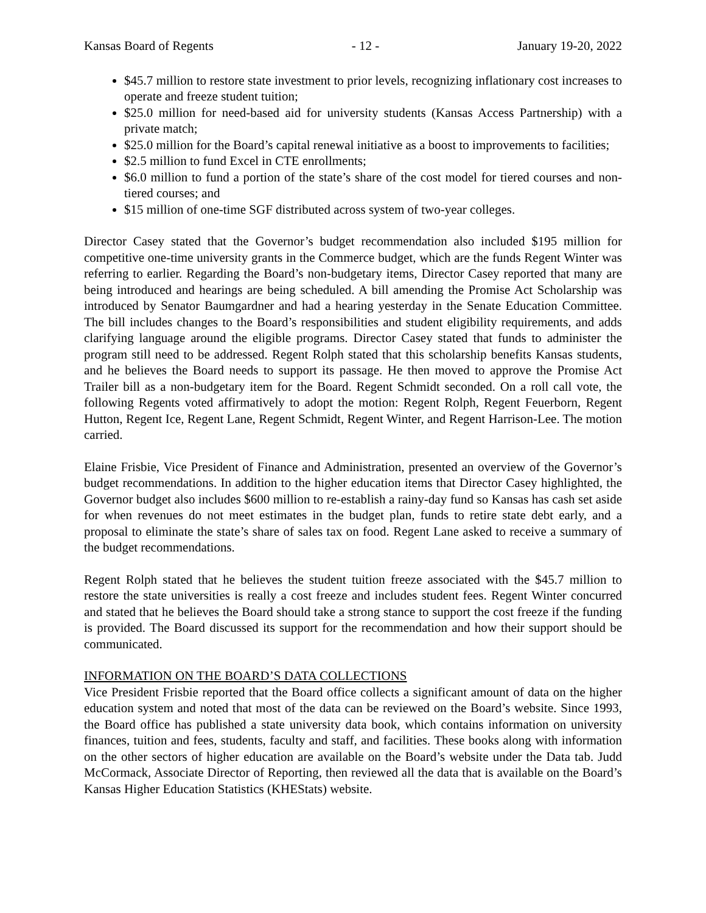Kansas Board of Regents - 12 - January 19-20, 2022
$45.7 million to restore state investment to prior levels, recognizing inflationary cost increases to operate and freeze student tuition;
$25.0 million for need-based aid for university students (Kansas Access Partnership) with a private match;
$25.0 million for the Board’s capital renewal initiative as a boost to improvements to facilities;
$2.5 million to fund Excel in CTE enrollments;
$6.0 million to fund a portion of the state’s share of the cost model for tiered courses and non-tiered courses; and
$15 million of one-time SGF distributed across system of two-year colleges.
Director Casey stated that the Governor’s budget recommendation also included $195 million for competitive one-time university grants in the Commerce budget, which are the funds Regent Winter was referring to earlier. Regarding the Board’s non-budgetary items, Director Casey reported that many are being introduced and hearings are being scheduled. A bill amending the Promise Act Scholarship was introduced by Senator Baumgardner and had a hearing yesterday in the Senate Education Committee. The bill includes changes to the Board’s responsibilities and student eligibility requirements, and adds clarifying language around the eligible programs. Director Casey stated that funds to administer the program still need to be addressed. Regent Rolph stated that this scholarship benefits Kansas students, and he believes the Board needs to support its passage. He then moved to approve the Promise Act Trailer bill as a non-budgetary item for the Board. Regent Schmidt seconded. On a roll call vote, the following Regents voted affirmatively to adopt the motion: Regent Rolph, Regent Feuerborn, Regent Hutton, Regent Ice, Regent Lane, Regent Schmidt, Regent Winter, and Regent Harrison-Lee. The motion carried.
Elaine Frisbie, Vice President of Finance and Administration, presented an overview of the Governor’s budget recommendations. In addition to the higher education items that Director Casey highlighted, the Governor budget also includes $600 million to re-establish a rainy-day fund so Kansas has cash set aside for when revenues do not meet estimates in the budget plan, funds to retire state debt early, and a proposal to eliminate the state’s share of sales tax on food. Regent Lane asked to receive a summary of the budget recommendations.
Regent Rolph stated that he believes the student tuition freeze associated with the $45.7 million to restore the state universities is really a cost freeze and includes student fees. Regent Winter concurred and stated that he believes the Board should take a strong stance to support the cost freeze if the funding is provided. The Board discussed its support for the recommendation and how their support should be communicated.
INFORMATION ON THE BOARD’S DATA COLLECTIONS
Vice President Frisbie reported that the Board office collects a significant amount of data on the higher education system and noted that most of the data can be reviewed on the Board’s website. Since 1993, the Board office has published a state university data book, which contains information on university finances, tuition and fees, students, faculty and staff, and facilities. These books along with information on the other sectors of higher education are available on the Board’s website under the Data tab. Judd McCormack, Associate Director of Reporting, then reviewed all the data that is available on the Board’s Kansas Higher Education Statistics (KHEStats) website.